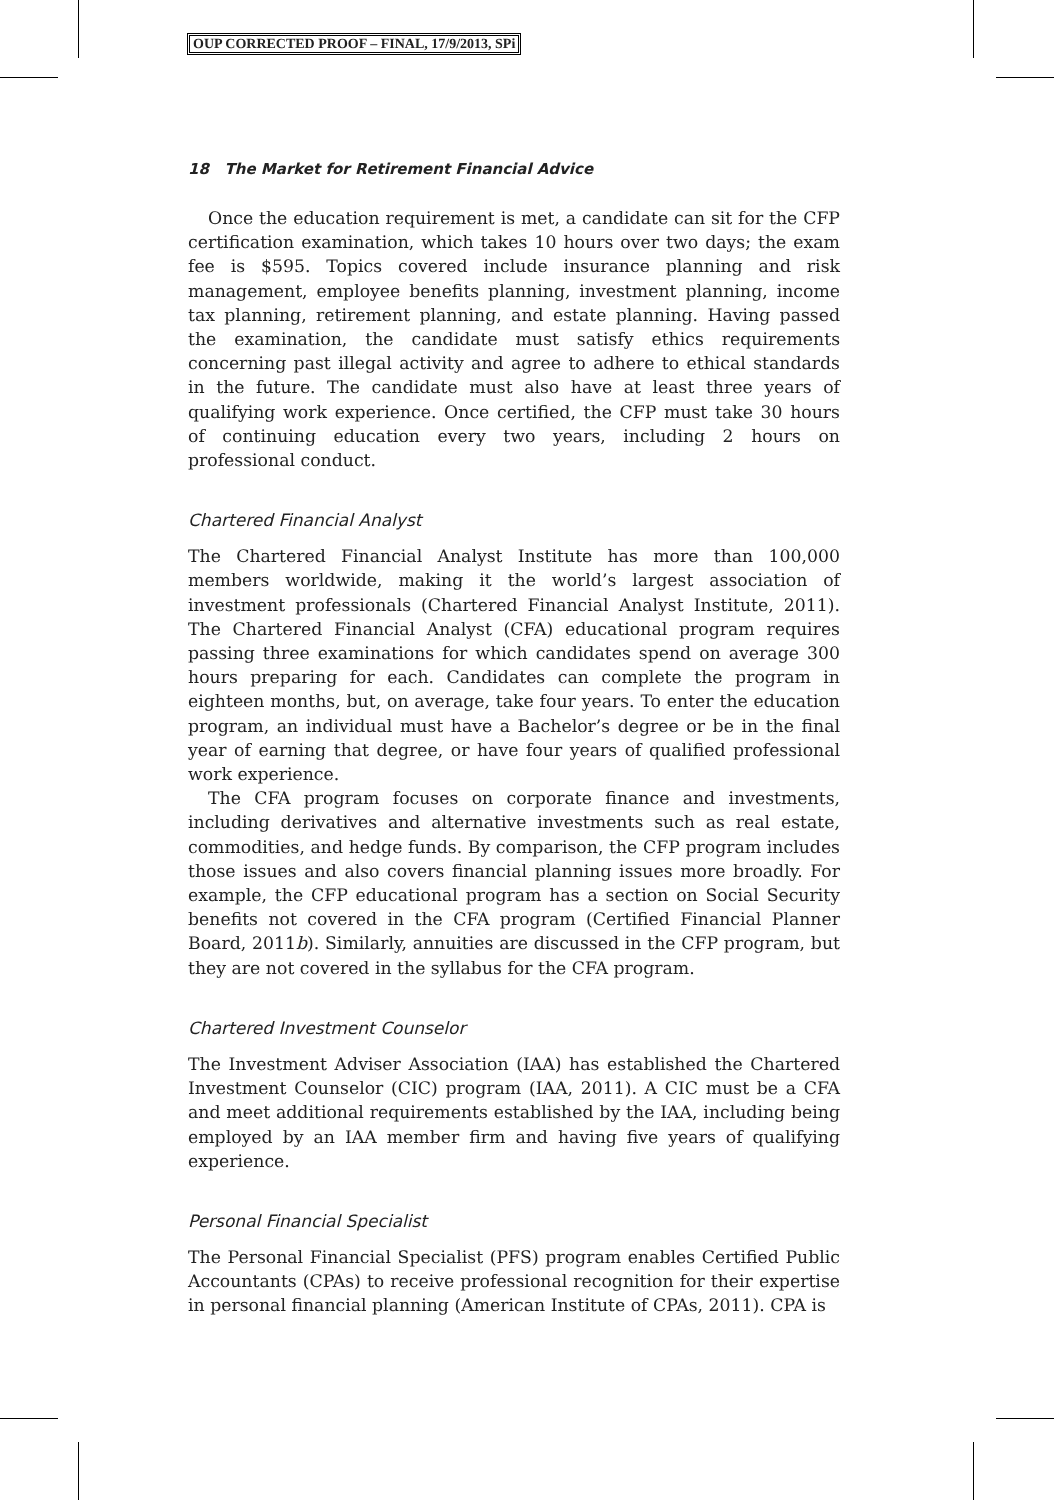OUP CORRECTED PROOF – FINAL, 17/9/2013, SPi
18 The Market for Retirement Financial Advice
Once the education requirement is met, a candidate can sit for the CFP certification examination, which takes 10 hours over two days; the exam fee is $595. Topics covered include insurance planning and risk management, employee benefits planning, investment planning, income tax planning, retirement planning, and estate planning. Having passed the examination, the candidate must satisfy ethics requirements concerning past illegal activity and agree to adhere to ethical standards in the future. The candidate must also have at least three years of qualifying work experience. Once certified, the CFP must take 30 hours of continuing education every two years, including 2 hours on professional conduct.
Chartered Financial Analyst
The Chartered Financial Analyst Institute has more than 100,000 members worldwide, making it the world’s largest association of investment professionals (Chartered Financial Analyst Institute, 2011). The Chartered Financial Analyst (CFA) educational program requires passing three examinations for which candidates spend on average 300 hours preparing for each. Candidates can complete the program in eighteen months, but, on average, take four years. To enter the education program, an individual must have a Bachelor’s degree or be in the final year of earning that degree, or have four years of qualified professional work experience.
The CFA program focuses on corporate finance and investments, including derivatives and alternative investments such as real estate, commodities, and hedge funds. By comparison, the CFP program includes those issues and also covers financial planning issues more broadly. For example, the CFP educational program has a section on Social Security benefits not covered in the CFA program (Certified Financial Planner Board, 2011b). Similarly, annuities are discussed in the CFP program, but they are not covered in the syllabus for the CFA program.
Chartered Investment Counselor
The Investment Adviser Association (IAA) has established the Chartered Investment Counselor (CIC) program (IAA, 2011). A CIC must be a CFA and meet additional requirements established by the IAA, including being employed by an IAA member firm and having five years of qualifying experience.
Personal Financial Specialist
The Personal Financial Specialist (PFS) program enables Certified Public Accountants (CPAs) to receive professional recognition for their expertise in personal financial planning (American Institute of CPAs, 2011). CPA is